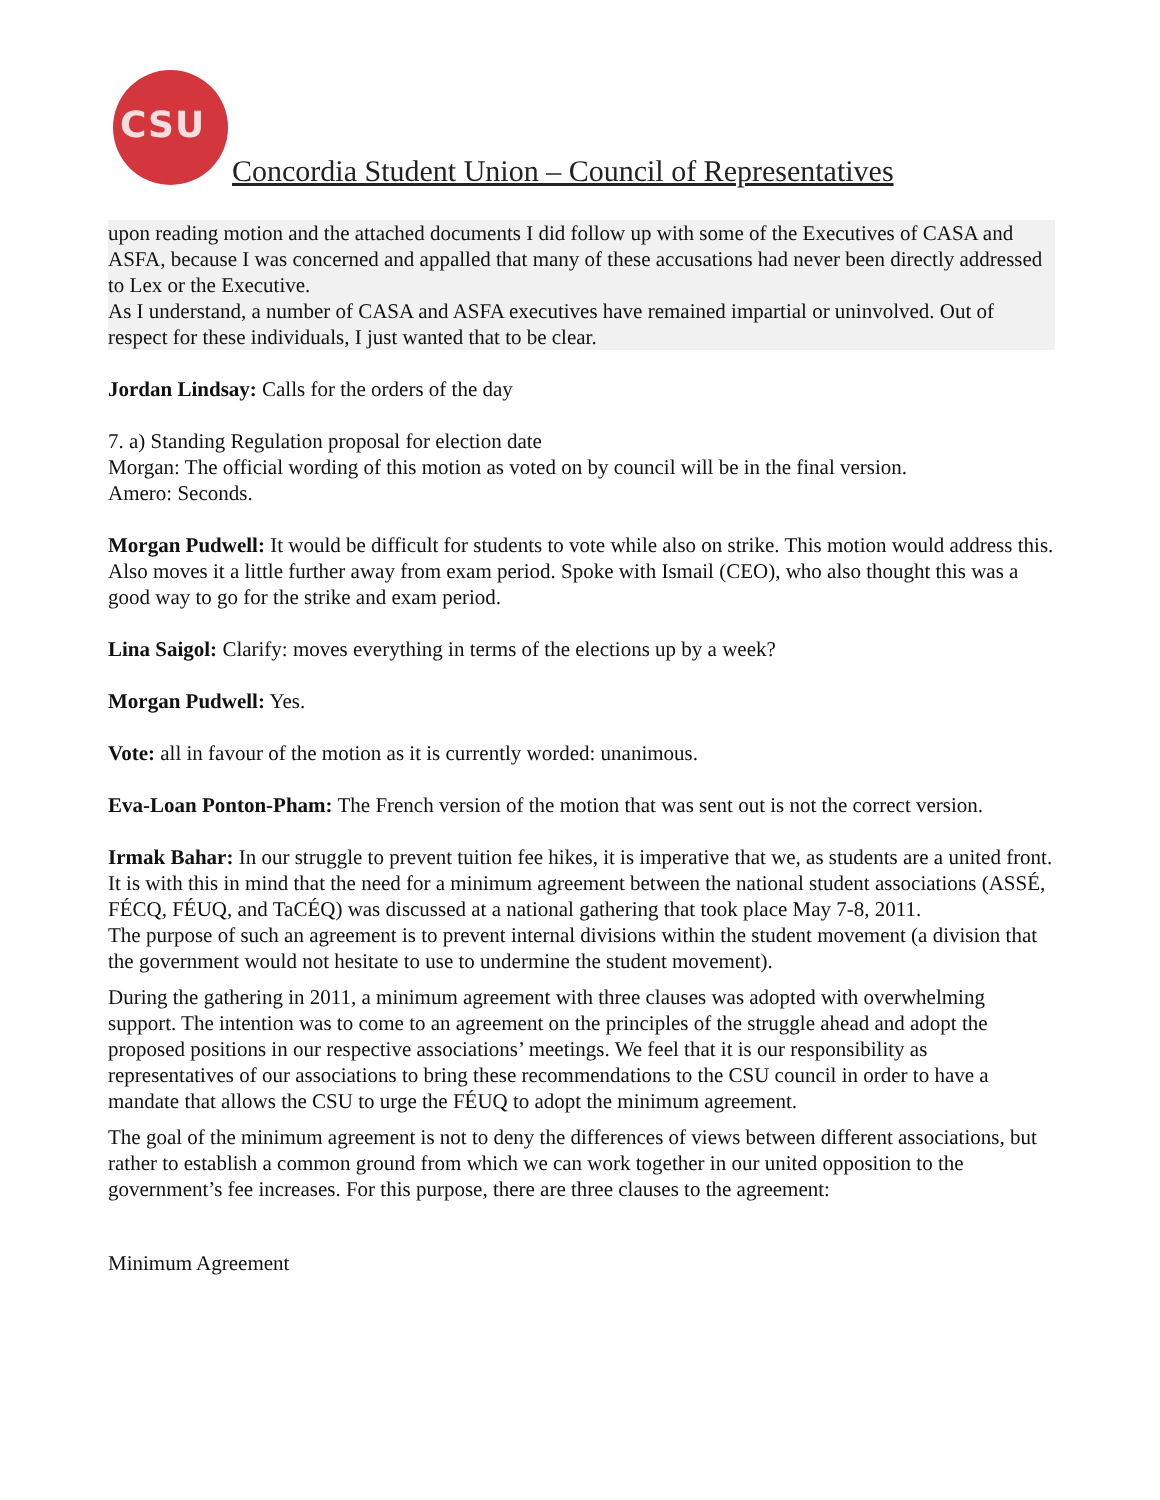CSU
Concordia Student Union – Council of Representatives
upon reading motion and the attached documents I did follow up with some of the Executives of CASA and ASFA, because I was concerned and appalled that many of these accusations had never been directly addressed to Lex or the Executive.
As I understand, a number of CASA and ASFA executives have remained impartial or uninvolved. Out of respect for these individuals, I just wanted that to be clear.
Jordan Lindsay: Calls for the orders of the day
7. a) Standing Regulation proposal for election date
Morgan: The official wording of this motion as voted on by council will be in the final version.
Amero: Seconds.
Morgan Pudwell: It would be difficult for students to vote while also on strike. This motion would address this. Also moves it a little further away from exam period. Spoke with Ismail (CEO), who also thought this was a good way to go for the strike and exam period.
Lina Saigol: Clarify: moves everything in terms of the elections up by a week?
Morgan Pudwell: Yes.
Vote: all in favour of the motion as it is currently worded: unanimous.
Eva-Loan Ponton-Pham: The French version of the motion that was sent out is not the correct version.
Irmak Bahar: In our struggle to prevent tuition fee hikes, it is imperative that we, as students are a united front. It is with this in mind that the need for a minimum agreement between the national student associations (ASSÉ, FÉCQ, FÉUQ, and TaCÉQ) was discussed at a national gathering that took place May 7-8, 2011.
The purpose of such an agreement is to prevent internal divisions within the student movement (a division that the government would not hesitate to use to undermine the student movement).
During the gathering in 2011, a minimum agreement with three clauses was adopted with overwhelming support. The intention was to come to an agreement on the principles of the struggle ahead and adopt the proposed positions in our respective associations’ meetings. We feel that it is our responsibility as representatives of our associations to bring these recommendations to the CSU council in order to have a mandate that allows the CSU to urge the FÉUQ to adopt the minimum agreement.
The goal of the minimum agreement is not to deny the differences of views between different associations, but rather to establish a common ground from which we can work together in our united opposition to the government’s fee increases. For this purpose, there are three clauses to the agreement:
Minimum Agreement